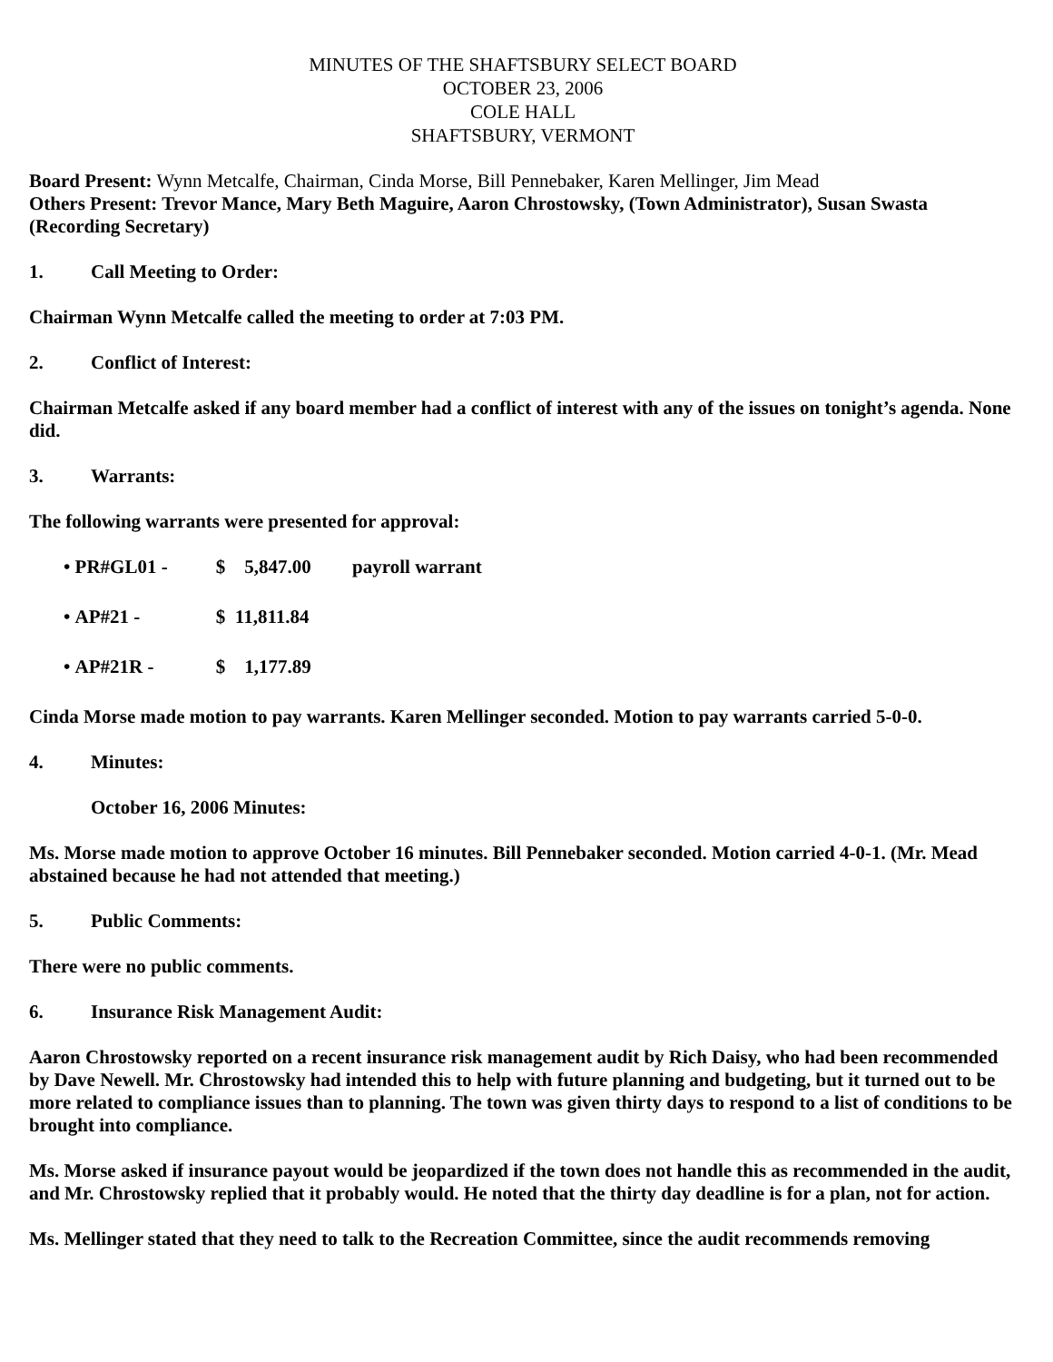MINUTES OF THE SHAFTSBURY SELECT BOARD
OCTOBER 23, 2006
COLE HALL
SHAFTSBURY, VERMONT
Board Present: Wynn Metcalfe, Chairman, Cinda Morse, Bill Pennebaker, Karen Mellinger, Jim Mead
Others Present: Trevor Mance, Mary Beth Maguire, Aaron Chrostowsky, (Town Administrator), Susan Swasta (Recording Secretary)
1. Call Meeting to Order:
Chairman Wynn Metcalfe called the meeting to order at 7:03 PM.
2. Conflict of Interest:
Chairman Metcalfe asked if any board member had a conflict of interest with any of the issues on tonight’s agenda. None did.
3. Warrants:
The following warrants were presented for approval:
• PR#GL01 - $ 5,847.00 payroll warrant
• AP#21 - $ 11,811.84
• AP#21R - $ 1,177.89
Cinda Morse made motion to pay warrants. Karen Mellinger seconded. Motion to pay warrants carried 5-0-0.
4. Minutes:
October 16, 2006 Minutes:
Ms. Morse made motion to approve October 16 minutes. Bill Pennebaker seconded. Motion carried 4-0-1. (Mr. Mead abstained because he had not attended that meeting.)
5. Public Comments:
There were no public comments.
6. Insurance Risk Management Audit:
Aaron Chrostowsky reported on a recent insurance risk management audit by Rich Daisy, who had been recommended by Dave Newell. Mr. Chrostowsky had intended this to help with future planning and budgeting, but it turned out to be more related to compliance issues than to planning. The town was given thirty days to respond to a list of conditions to be brought into compliance.
Ms. Morse asked if insurance payout would be jeopardized if the town does not handle this as recommended in the audit, and Mr. Chrostowsky replied that it probably would. He noted that the thirty day deadline is for a plan, not for action.
Ms. Mellinger stated that they need to talk to the Recreation Committee, since the audit recommends removing